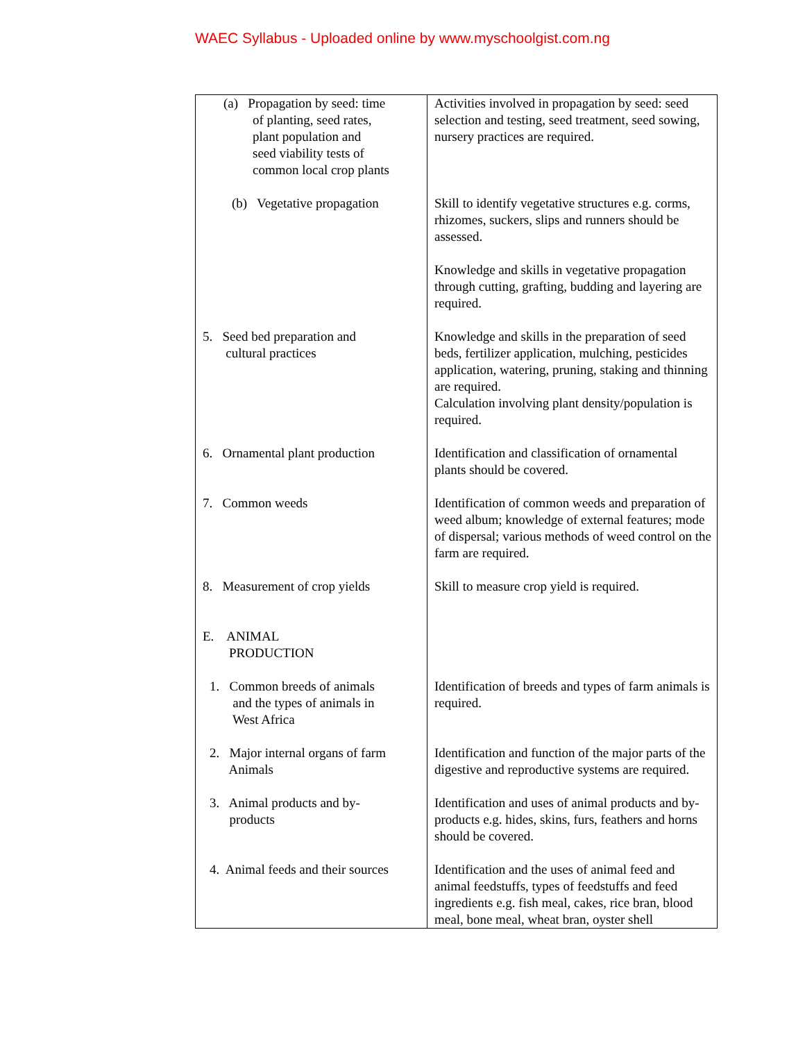WAEC Syllabus - Uploaded online by www.myschoolgist.com.ng
| (a) Propagation by seed: time of planting, seed rates, plant population and seed viability tests of common local crop plants | Activities involved in propagation by seed: seed selection and testing, seed treatment, seed sowing, nursery practices are required. |
| (b) Vegetative propagation | Skill to identify vegetative structures e.g. corms, rhizomes, suckers, slips and runners should be assessed. Knowledge and skills in vegetative propagation through cutting, grafting, budding and layering are required. |
| 5. Seed bed preparation and cultural practices | Knowledge and skills in the preparation of seed beds, fertilizer application, mulching, pesticides application, watering, pruning, staking and thinning are required. Calculation involving plant density/population is required. |
| 6. Ornamental plant production | Identification and classification of ornamental plants should be covered. |
| 7. Common weeds | Identification of common weeds and preparation of weed album; knowledge of external features; mode of dispersal; various methods of weed control on the farm are required. |
| 8. Measurement of crop yields | Skill to measure crop yield is required. |
| E. ANIMAL PRODUCTION | |
| 1. Common breeds of animals and the types of animals in West Africa | Identification of breeds and types of farm animals is required. |
| 2. Major internal organs of farm Animals | Identification and function of the major parts of the digestive and reproductive systems are required. |
| 3. Animal products and by- products | Identification and uses of animal products and by-products e.g. hides, skins, furs, feathers and horns should be covered. |
| 4. Animal feeds and their sources | Identification and the uses of animal feed and animal feedstuffs, types of feedstuffs and feed ingredients e.g. fish meal, cakes, rice bran, blood meal, bone meal, wheat bran, oyster shell |